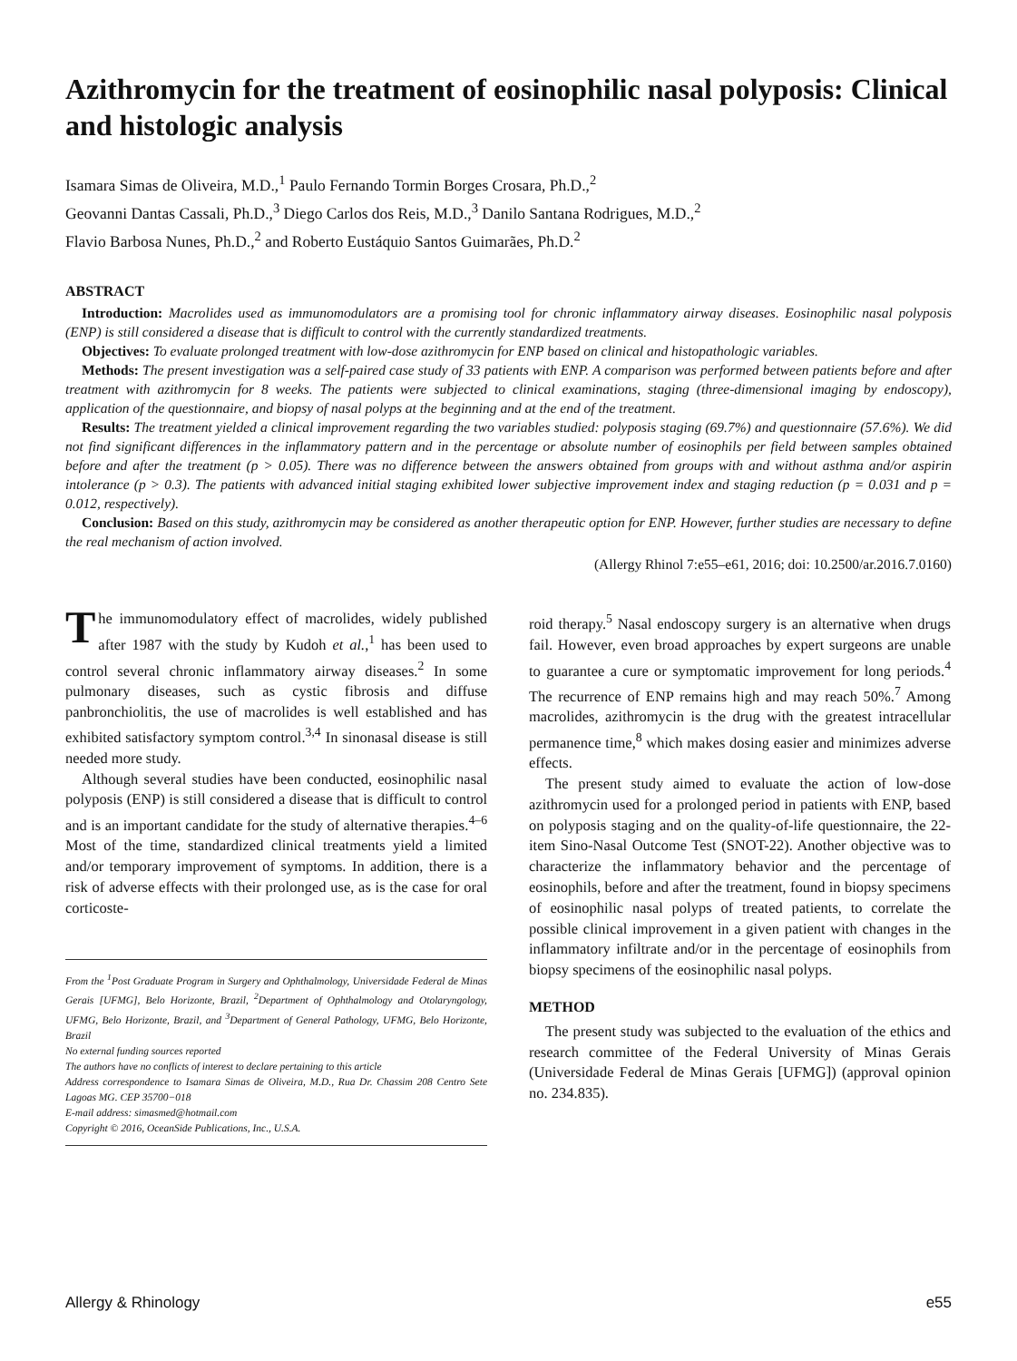Azithromycin for the treatment of eosinophilic nasal polyposis: Clinical and histologic analysis
Isamara Simas de Oliveira, M.D.,<sup>1</sup> Paulo Fernando Tormin Borges Crosara, Ph.D.,<sup>2</sup>
Geovanni Dantas Cassali, Ph.D.,<sup>3</sup> Diego Carlos dos Reis, M.D.,<sup>3</sup> Danilo Santana Rodrigues, M.D.,<sup>2</sup>
Flavio Barbosa Nunes, Ph.D.,<sup>2</sup> and Roberto Eustáquio Santos Guimarães, Ph.D.<sup>2</sup>
ABSTRACT
Introduction: Macrolides used as immunomodulators are a promising tool for chronic inflammatory airway diseases. Eosinophilic nasal polyposis (ENP) is still considered a disease that is difficult to control with the currently standardized treatments.
Objectives: To evaluate prolonged treatment with low-dose azithromycin for ENP based on clinical and histopathologic variables.
Methods: The present investigation was a self-paired case study of 33 patients with ENP. A comparison was performed between patients before and after treatment with azithromycin for 8 weeks. The patients were subjected to clinical examinations, staging (three-dimensional imaging by endoscopy), application of the questionnaire, and biopsy of nasal polyps at the beginning and at the end of the treatment.
Results: The treatment yielded a clinical improvement regarding the two variables studied: polyposis staging (69.7%) and questionnaire (57.6%). We did not find significant differences in the inflammatory pattern and in the percentage or absolute number of eosinophils per field between samples obtained before and after the treatment (p > 0.05). There was no difference between the answers obtained from groups with and without asthma and/or aspirin intolerance (p > 0.3). The patients with advanced initial staging exhibited lower subjective improvement index and staging reduction (p = 0.031 and p = 0.012, respectively).
Conclusion: Based on this study, azithromycin may be considered as another therapeutic option for ENP. However, further studies are necessary to define the real mechanism of action involved.
(Allergy Rhinol 7:e55–e61, 2016; doi: 10.2500/ar.2016.7.0160)
The immunomodulatory effect of macrolides, widely published after 1987 with the study by Kudoh et al.,<sup>1</sup> has been used to control several chronic inflammatory airway diseases.<sup>2</sup> In some pulmonary diseases, such as cystic fibrosis and diffuse panbronchiolitis, the use of macrolides is well established and has exhibited satisfactory symptom control.<sup>3,4</sup> In sinonasal disease is still needed more study.
Although several studies have been conducted, eosinophilic nasal polyposis (ENP) is still considered a disease that is difficult to control and is an important candidate for the study of alternative therapies.<sup>4–6</sup> Most of the time, standardized clinical treatments yield a limited and/or temporary improvement of symptoms. In addition, there is a risk of adverse effects with their prolonged use, as is the case for oral corticoste-
From the <sup>1</sup>Post Graduate Program in Surgery and Ophthalmology, Universidade Federal de Minas Gerais [UFMG], Belo Horizonte, Brazil, <sup>2</sup>Department of Ophthalmology and Otolaryngology, UFMG, Belo Horizonte, Brazil, and <sup>3</sup>Department of General Pathology, UFMG, Belo Horizonte, Brazil
No external funding sources reported
The authors have no conflicts of interest to declare pertaining to this article
Address correspondence to Isamara Simas de Oliveira, M.D., Rua Dr. Chassim 208 Centro Sete Lagoas MG. CEP 35700−018
E-mail address: simasmed@hotmail.com
Copyright © 2016, OceanSide Publications, Inc., U.S.A.
roid therapy.<sup>5</sup> Nasal endoscopy surgery is an alternative when drugs fail. However, even broad approaches by expert surgeons are unable to guarantee a cure or symptomatic improvement for long periods.<sup>4</sup> The recurrence of ENP remains high and may reach 50%.<sup>7</sup> Among macrolides, azithromycin is the drug with the greatest intracellular permanence time,<sup>8</sup> which makes dosing easier and minimizes adverse effects.
The present study aimed to evaluate the action of low-dose azithromycin used for a prolonged period in patients with ENP, based on polyposis staging and on the quality-of-life questionnaire, the 22-item Sino-Nasal Outcome Test (SNOT-22). Another objective was to characterize the inflammatory behavior and the percentage of eosinophils, before and after the treatment, found in biopsy specimens of eosinophilic nasal polyps of treated patients, to correlate the possible clinical improvement in a given patient with changes in the inflammatory infiltrate and/or in the percentage of eosinophils from biopsy specimens of the eosinophilic nasal polyps.
METHOD
The present study was subjected to the evaluation of the ethics and research committee of the Federal University of Minas Gerais (Universidade Federal de Minas Gerais [UFMG]) (approval opinion no. 234.835).
Allergy & Rhinology e55